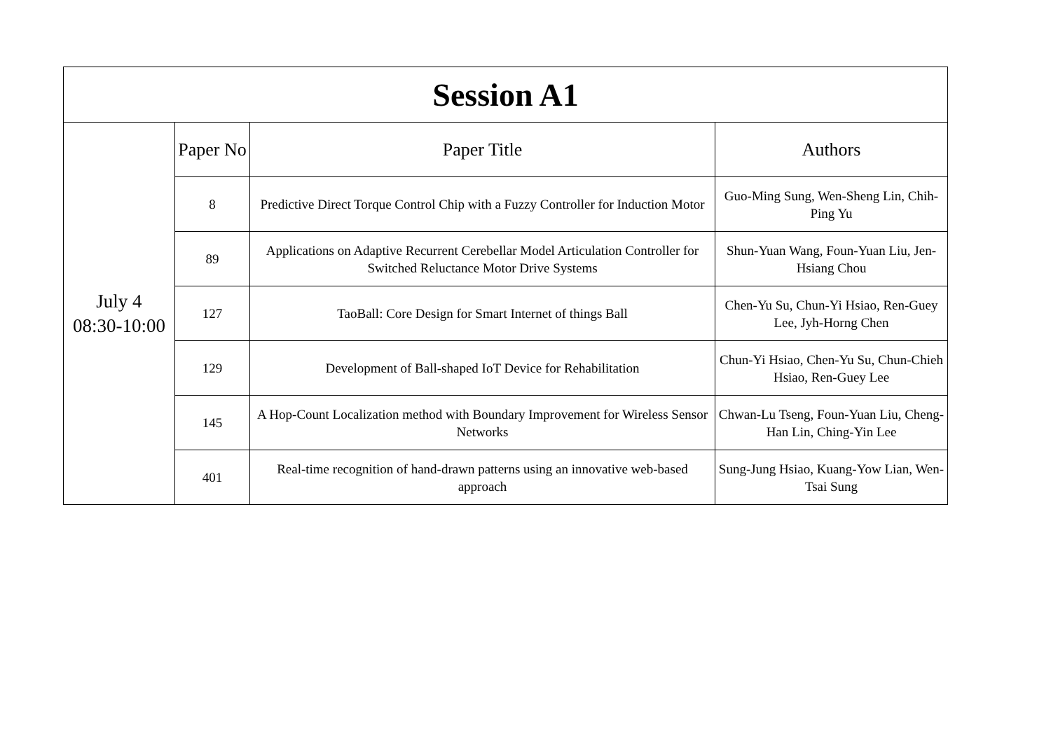| Session A1 | | | |
| --- | --- | --- | --- |
| July 4 08:30-10:00 | Paper No | Paper Title | Authors |
| | 8 | Predictive Direct Torque Control Chip with a Fuzzy Controller for Induction Motor | Guo-Ming Sung, Wen-Sheng Lin, Chih-Ping Yu |
| | 89 | Applications on Adaptive Recurrent Cerebellar Model Articulation Controller for Switched Reluctance Motor Drive Systems | Shun-Yuan Wang, Foun-Yuan Liu, Jen-Hsiang Chou |
| | 127 | TaoBall: Core Design for Smart Internet of things Ball | Chen-Yu Su, Chun-Yi Hsiao, Ren-Guey Lee, Jyh-Horng Chen |
| | 129 | Development of Ball-shaped IoT Device for Rehabilitation | Chun-Yi Hsiao, Chen-Yu Su, Chun-Chieh Hsiao, Ren-Guey Lee |
| | 145 | A Hop-Count Localization method with Boundary Improvement for Wireless Sensor Networks | Chwan-Lu Tseng, Foun-Yuan Liu, Cheng-Han Lin, Ching-Yin Lee |
| | 401 | Real-time recognition of hand-drawn patterns using an innovative web-based approach | Sung-Jung Hsiao, Kuang-Yow Lian, Wen-Tsai Sung |